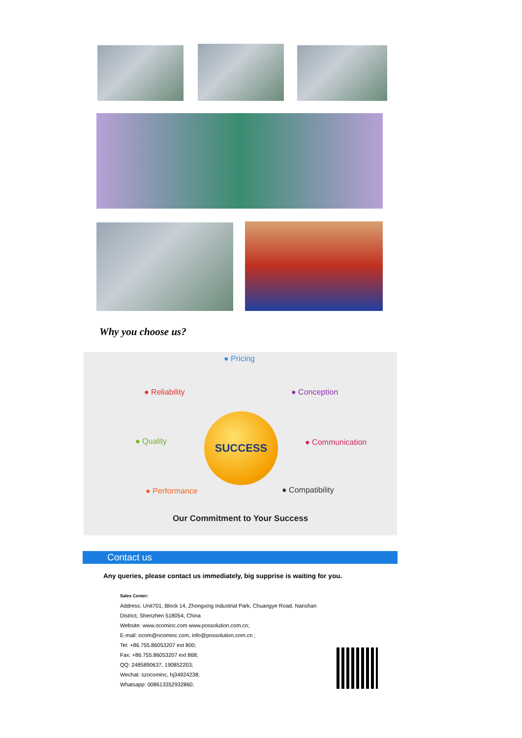Why you choose us?
● Pricing
● Reliability ● Conception
● Quality ● Communication
● Performance ● Compatibility
SUCCESS
Our Commitment to Your Success
Contact us
Any queries, please contact us immediately, big supprise is waiting for you.
Sales Center:
Address: Unit701, Block 14, Zhongxing Industrial Park, Chuangye Road, Nanshan
District, Shenzhen 518054, China
Website: www.ocominc.com www.possolution.com.cn;
E-mail: ocom@ocominc.com, info@possolution.com.cn ;
Tel: +86.755.86053207 ext 800;
Fax: +86.755.86053207 ext 868;
QQ: 2485890637, 190852203;
Wechat: szocominc, hj34924238;
Whatsapp: 008613352932860;